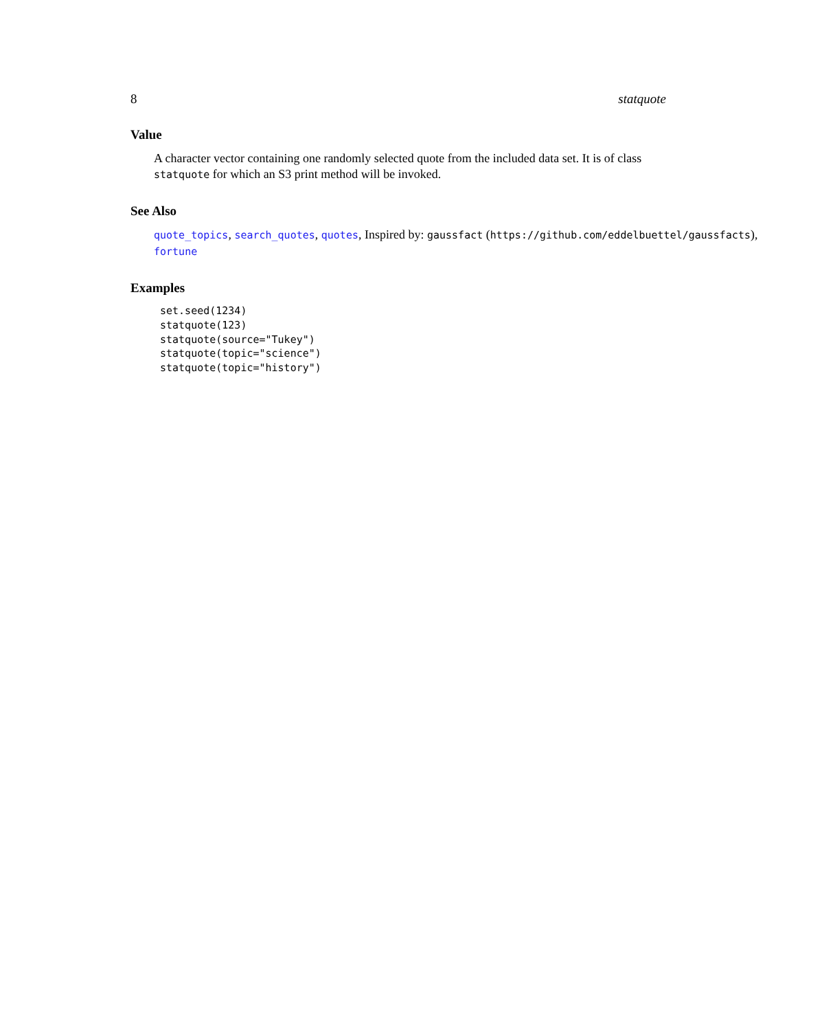8 statquote
Value
A character vector containing one randomly selected quote from the included data set. It is of class statquote for which an S3 print method will be invoked.
See Also
quote_topics, search_quotes, quotes, Inspired by: gaussfact (https://github.com/eddelbuettel/gaussfacts),
fortune
Examples
set.seed(1234)
statquote(123)
statquote(source="Tukey")
statquote(topic="science")
statquote(topic="history")